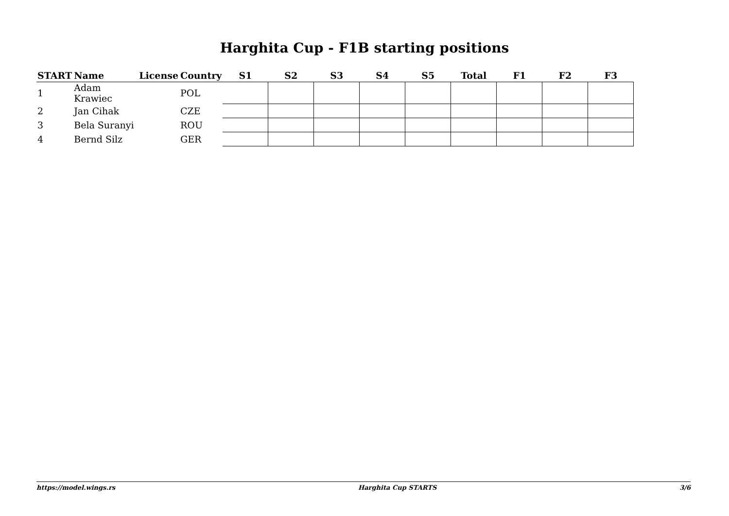Harghita Cup - F1B starting positions
| START | Name | License | Country | S1 | S2 | S3 | S4 | S5 | Total | F1 | F2 | F3 |
| --- | --- | --- | --- | --- | --- | --- | --- | --- | --- | --- | --- | --- |
| 1 | Adam Krawiec | | POL | | | | | | | | | |
| 2 | Jan Cihak | | CZE | | | | | | | | | |
| 3 | Bela Suranyi | | ROU | | | | | | | | | |
| 4 | Bernd Silz | | GER | | | | | | | | | |
https://model.wings.rs Harghita Cup STARTS 3/6